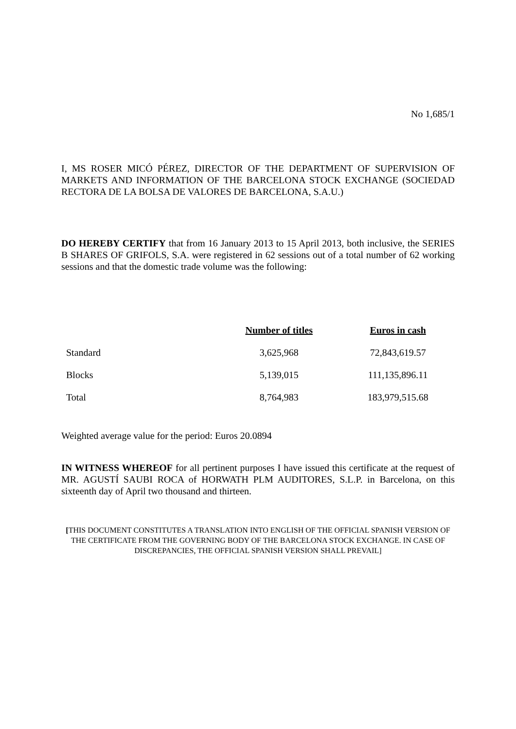No 1,685/1
I, MS ROSER MICÓ PÉREZ, DIRECTOR OF THE DEPARTMENT OF SUPERVISION OF MARKETS AND INFORMATION OF THE BARCELONA STOCK EXCHANGE (SOCIEDAD RECTORA DE LA BOLSA DE VALORES DE BARCELONA, S.A.U.)
DO HEREBY CERTIFY that from 16 January 2013 to 15 April 2013, both inclusive, the SERIES B SHARES OF GRIFOLS, S.A. were registered in 62 sessions out of a total number of 62 working sessions and that the domestic trade volume was the following:
| | Number of titles | Euros in cash |
| --- | --- | --- |
| Standard | 3,625,968 | 72,843,619.57 |
| Blocks | 5,139,015 | 111,135,896.11 |
| Total | 8,764,983 | 183,979,515.68 |
Weighted average value for the period: Euros 20.0894
IN WITNESS WHEREOF for all pertinent purposes I have issued this certificate at the request of MR. AGUSTÍ SAUBI ROCA of HORWATH PLM AUDITORES, S.L.P. in Barcelona, on this sixteenth day of April two thousand and thirteen.
[THIS DOCUMENT CONSTITUTES A TRANSLATION INTO ENGLISH OF THE OFFICIAL SPANISH VERSION OF THE CERTIFICATE FROM THE GOVERNING BODY OF THE BARCELONA STOCK EXCHANGE. IN CASE OF DISCREPANCIES, THE OFFICIAL SPANISH VERSION SHALL PREVAIL]